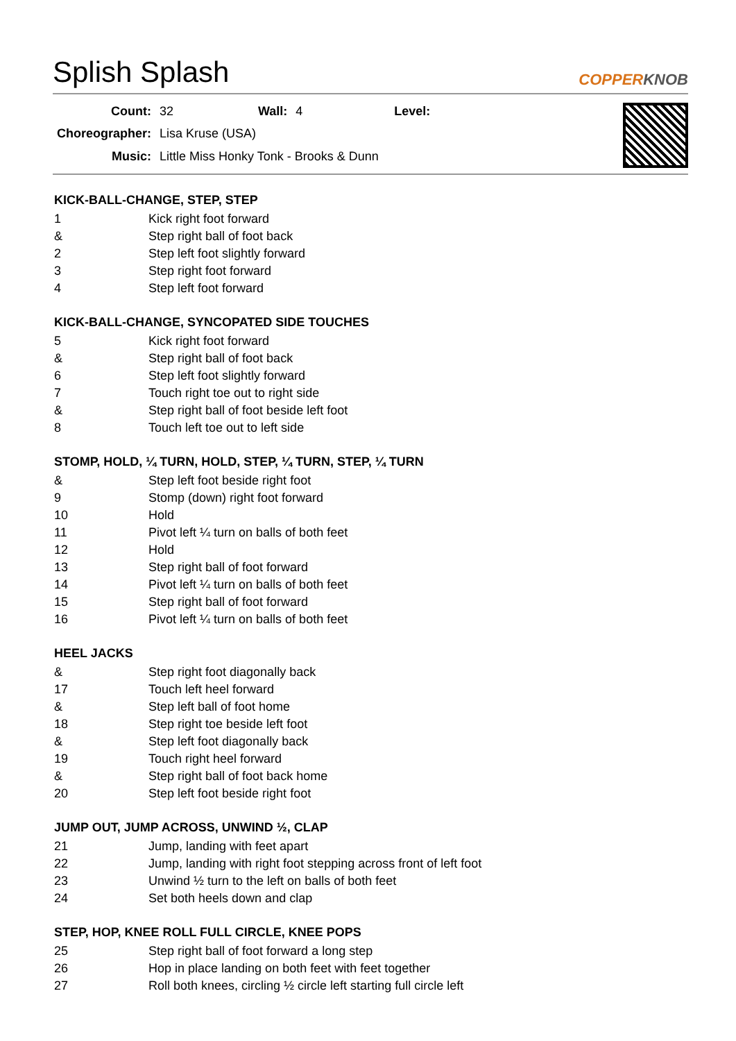Splish Splash COPPERKNOB
| Count: | 32 | Wall: | 4 | Level: | |
| Choreographer: | Lisa Kruse (USA) | | | | |
| Music: | Little Miss Honky Tonk - Brooks & Dunn | | | | |
KICK-BALL-CHANGE, STEP, STEP
| 1 | Kick right foot forward |
| & | Step right ball of foot back |
| 2 | Step left foot slightly forward |
| 3 | Step right foot forward |
| 4 | Step left foot forward |
KICK-BALL-CHANGE, SYNCOPATED SIDE TOUCHES
| 5 | Kick right foot forward |
| & | Step right ball of foot back |
| 6 | Step left foot slightly forward |
| 7 | Touch right toe out to right side |
| & | Step right ball of foot beside left foot |
| 8 | Touch left toe out to left side |
STOMP, HOLD, ¼ TURN, HOLD, STEP, ¼ TURN, STEP, ¼ TURN
| & | Step left foot beside right foot |
| 9 | Stomp (down) right foot forward |
| 10 | Hold |
| 11 | Pivot left ¼ turn on balls of both feet |
| 12 | Hold |
| 13 | Step right ball of foot forward |
| 14 | Pivot left ¼ turn on balls of both feet |
| 15 | Step right ball of foot forward |
| 16 | Pivot left ¼ turn on balls of both feet |
HEEL JACKS
| & | Step right foot diagonally back |
| 17 | Touch left heel forward |
| & | Step left ball of foot home |
| 18 | Step right toe beside left foot |
| & | Step left foot diagonally back |
| 19 | Touch right heel forward |
| & | Step right ball of foot back home |
| 20 | Step left foot beside right foot |
JUMP OUT, JUMP ACROSS, UNWIND ½, CLAP
| 21 | Jump, landing with feet apart |
| 22 | Jump, landing with right foot stepping across front of left foot |
| 23 | Unwind ½ turn to the left on balls of both feet |
| 24 | Set both heels down and clap |
STEP, HOP, KNEE ROLL FULL CIRCLE, KNEE POPS
| 25 | Step right ball of foot forward a long step |
| 26 | Hop in place landing on both feet with feet together |
| 27 | Roll both knees, circling ½ circle left starting full circle left |